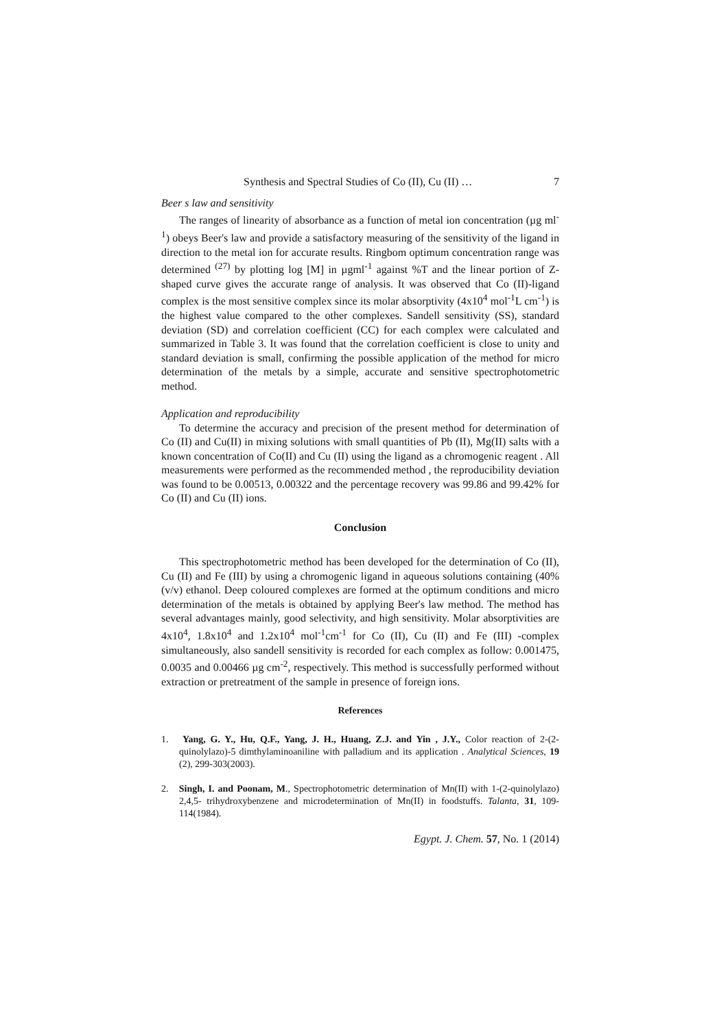Synthesis and Spectral Studies of Co (II), Cu (II) … 7
Beer s law and sensitivity
The ranges of linearity of absorbance as a function of metal ion concentration (µg ml<sup>-1</sup>) obeys Beer's law and provide a satisfactory measuring of the sensitivity of the ligand in direction to the metal ion for accurate results. Ringbom optimum concentration range was determined <sup>(27)</sup> by plotting log [M] in µgml<sup>-1</sup> against %T and the linear portion of Z-shaped curve gives the accurate range of analysis. It was observed that Co (II)-ligand complex is the most sensitive complex since its molar absorptivity (4x10<sup>4</sup> mol<sup>-1</sup>L cm<sup>-1</sup>) is the highest value compared to the other complexes. Sandell sensitivity (SS), standard deviation (SD) and correlation coefficient (CC) for each complex were calculated and summarized in Table 3. It was found that the correlation coefficient is close to unity and standard deviation is small, confirming the possible application of the method for micro determination of the metals by a simple, accurate and sensitive spectrophotometric method.
Application and reproducibility
To determine the accuracy and precision of the present method for determination of Co (II) and Cu(II) in mixing solutions with small quantities of Pb (II), Mg(II) salts with a known concentration of Co(II) and Cu (II) using the ligand as a chromogenic reagent . All measurements were performed as the recommended method , the reproducibility deviation was found to be 0.00513, 0.00322 and the percentage recovery was 99.86 and 99.42% for Co (II) and Cu (II) ions.
Conclusion
This spectrophotometric method has been developed for the determination of Co (II), Cu (II) and Fe (III) by using a chromogenic ligand in aqueous solutions containing (40% (v/v) ethanol. Deep coloured complexes are formed at the optimum conditions and micro determination of the metals is obtained by applying Beer's law method. The method has several advantages mainly, good selectivity, and high sensitivity. Molar absorptivities are 4x10<sup>4</sup>, 1.8x10<sup>4</sup> and 1.2x10<sup>4</sup> mol<sup>-1</sup>cm<sup>-1</sup> for Co (II), Cu (II) and Fe (III) -complex simultaneously, also sandell sensitivity is recorded for each complex as follow: 0.001475, 0.0035 and 0.00466 µg cm<sup>-2</sup>, respectively. This method is successfully performed without extraction or pretreatment of the sample in presence of foreign ions.
References
1. Yang, G. Y., Hu, Q.F., Yang, J. H., Huang, Z.J. and Yin , J.Y., Color reaction of 2-(2-quinolylazo)-5 dimthylaminoaniline with palladium and its application . Analytical Sciences, 19 (2), 299-303(2003).
2. Singh, I. and Poonam, M., Spectrophotometric determination of Mn(II) with 1-(2-quinolylazo) 2,4,5- trihydroxybenzene and microdetermination of Mn(II) in foodstuffs. Talanta, 31, 109-114(1984).
Egypt. J. Chem. 57, No. 1 (2014)